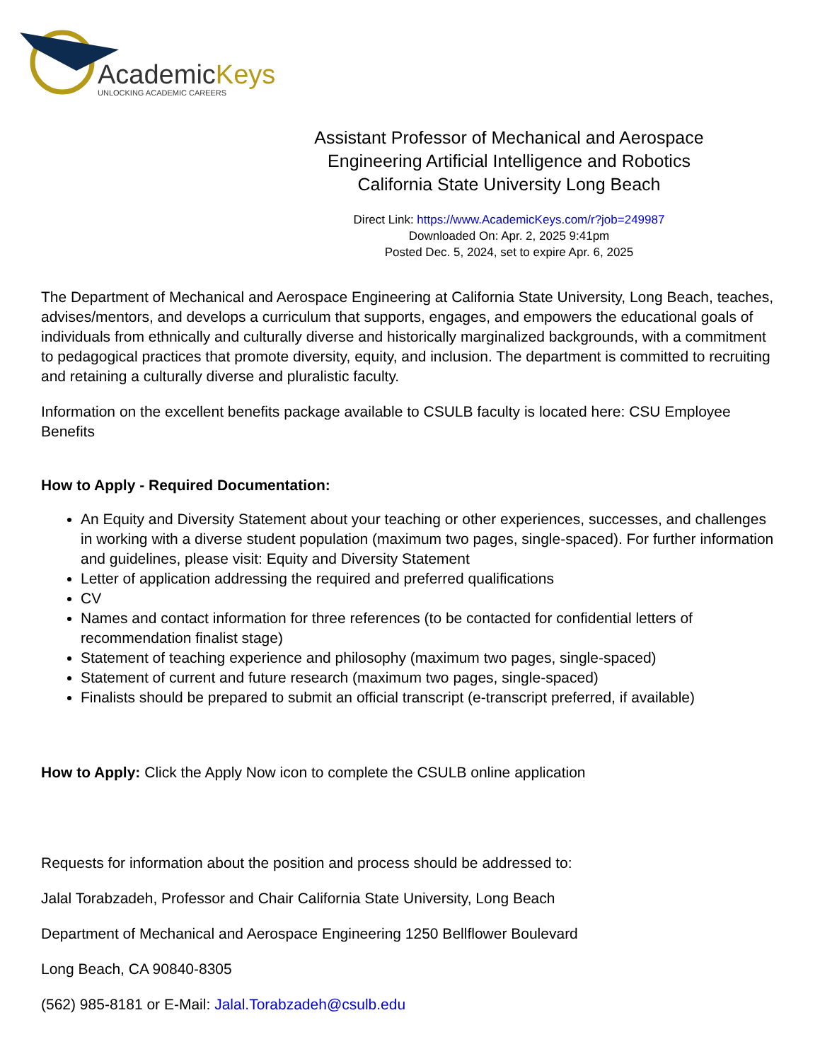AcademicKeys
UNLOCKING ACADEMIC CAREERS
Assistant Professor of Mechanical and Aerospace
Engineering Artificial Intelligence and Robotics
California State University Long Beach
Direct Link: https://www.AcademicKeys.com/r?job=249987
Downloaded On: Apr. 2, 2025 9:41pm
Posted Dec. 5, 2024, set to expire Apr. 6, 2025
The Department of Mechanical and Aerospace Engineering at California State University, Long Beach, teaches, advises/mentors, and develops a curriculum that supports, engages, and empowers the educational goals of individuals from ethnically and culturally diverse and historically marginalized backgrounds, with a commitment to pedagogical practices that promote diversity, equity, and inclusion. The department is committed to recruiting and retaining a culturally diverse and pluralistic faculty.
Information on the excellent benefits package available to CSULB faculty is located here: CSU Employee Benefits
How to Apply - Required Documentation:
An Equity and Diversity Statement about your teaching or other experiences, successes, and challenges in working with a diverse student population (maximum two pages, single-spaced). For further information and guidelines, please visit: Equity and Diversity Statement
Letter of application addressing the required and preferred qualifications
CV
Names and contact information for three references (to be contacted for confidential letters of recommendation finalist stage)
Statement of teaching experience and philosophy (maximum two pages, single-spaced)
Statement of current and future research (maximum two pages, single-spaced)
Finalists should be prepared to submit an official transcript (e-transcript preferred, if available)
How to Apply: Click the Apply Now icon to complete the CSULB online application
Requests for information about the position and process should be addressed to:
Jalal Torabzadeh, Professor and Chair California State University, Long Beach
Department of Mechanical and Aerospace Engineering 1250 Bellflower Boulevard
Long Beach, CA 90840-8305
(562) 985-8181 or E-Mail: Jalal.Torabzadeh@csulb.edu